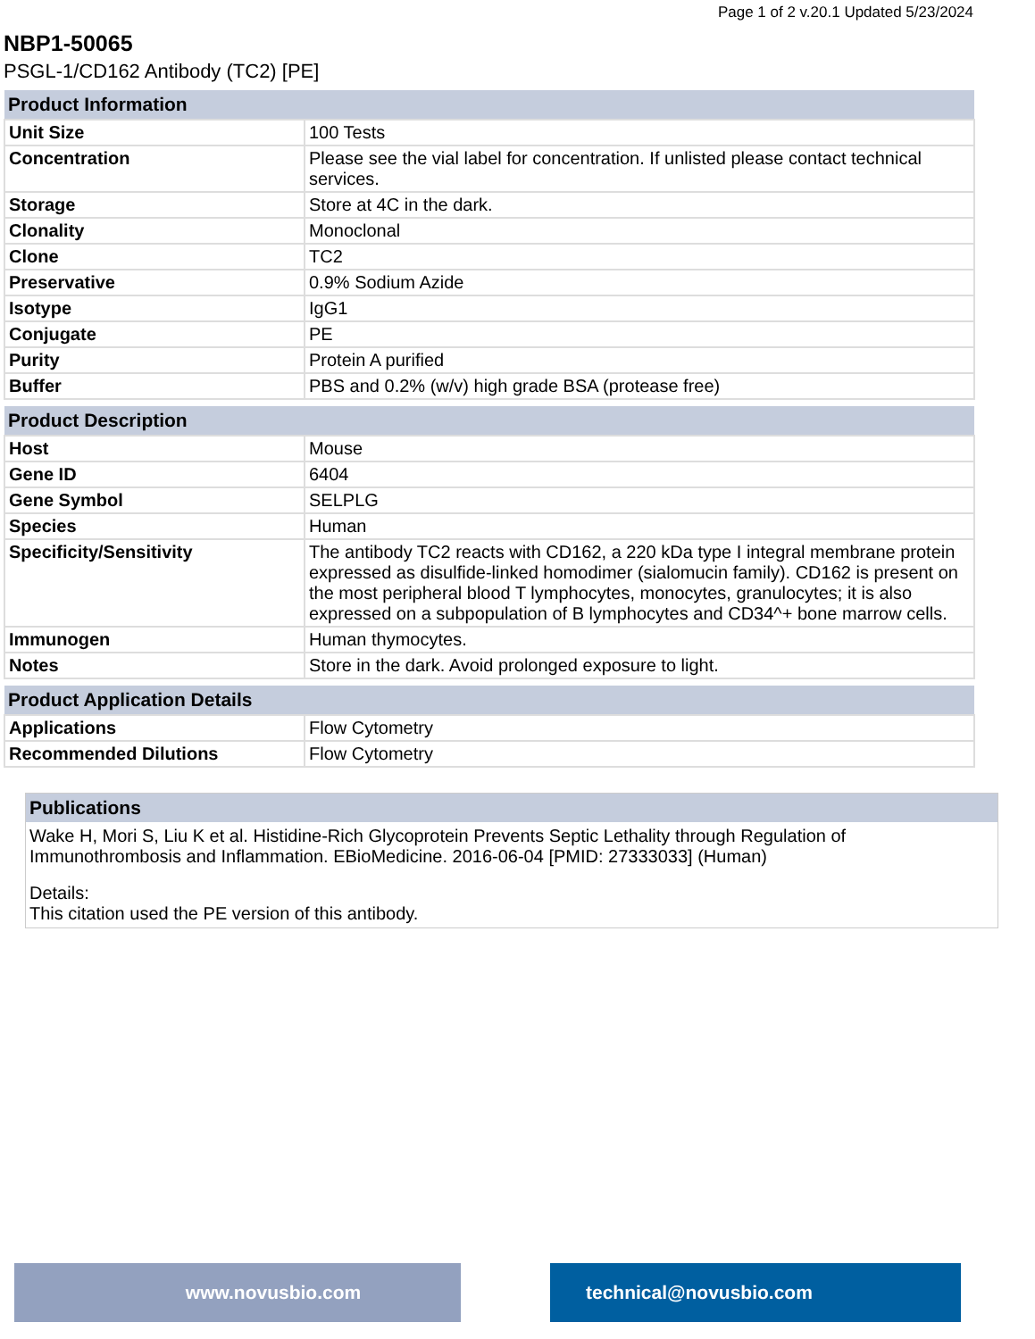Page 1 of 2 v.20.1 Updated 5/23/2024
NBP1-50065
PSGL-1/CD162 Antibody (TC2) [PE]
| Product Information | |
| --- | --- |
| Unit Size | 100 Tests |
| Concentration | Please see the vial label for concentration. If unlisted please contact technical services. |
| Storage | Store at 4C in the dark. |
| Clonality | Monoclonal |
| Clone | TC2 |
| Preservative | 0.9% Sodium Azide |
| Isotype | IgG1 |
| Conjugate | PE |
| Purity | Protein A purified |
| Buffer | PBS and 0.2% (w/v) high grade BSA (protease free) |
| Product Description | |
| --- | --- |
| Host | Mouse |
| Gene ID | 6404 |
| Gene Symbol | SELPLG |
| Species | Human |
| Specificity/Sensitivity | The antibody TC2 reacts with CD162, a 220 kDa type I integral membrane protein expressed as disulfide-linked homodimer (sialomucin family). CD162 is present on the most peripheral blood T lymphocytes, monocytes, granulocytes; it is also expressed on a subpopulation of B lymphocytes and CD34^+ bone marrow cells. |
| Immunogen | Human thymocytes. |
| Notes | Store in the dark. Avoid prolonged exposure to light. |
| Product Application Details | |
| --- | --- |
| Applications | Flow Cytometry |
| Recommended Dilutions | Flow Cytometry |
Publications
Wake H, Mori S, Liu K et al. Histidine-Rich Glycoprotein Prevents Septic Lethality through Regulation of Immunothrombosis and Inflammation. EBioMedicine. 2016-06-04 [PMID: 27333033] (Human)
Details:
This citation used the PE version of this antibody.
www.novusbio.com technical@novusbio.com